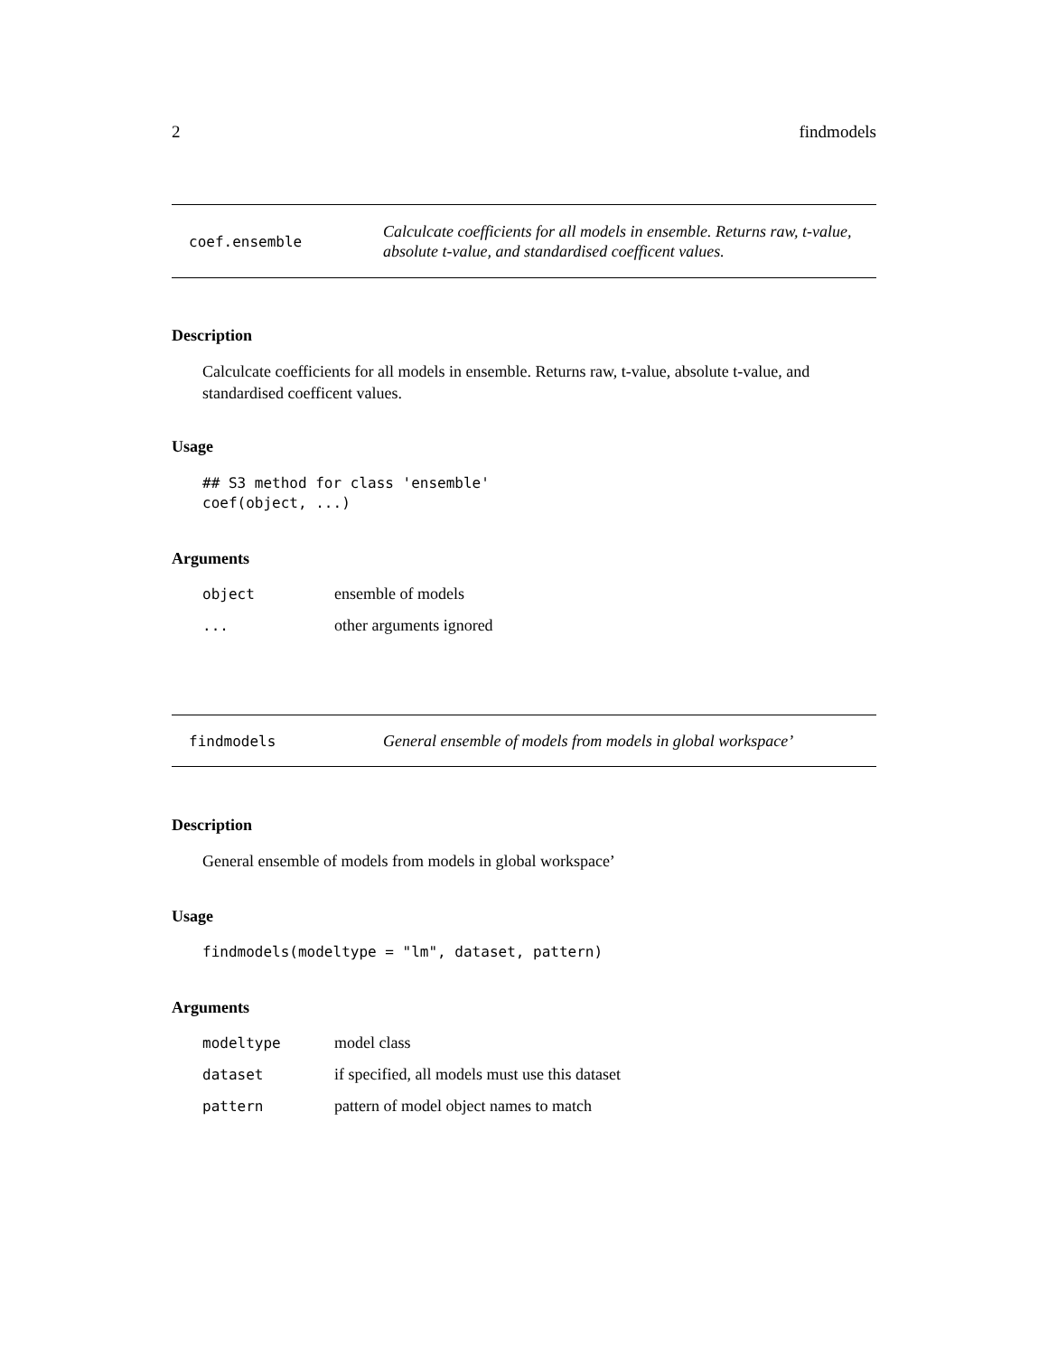2 findmodels
coef.ensemble
Calculcate coefficients for all models in ensemble. Returns raw, t-value, absolute t-value, and standardised coefficent values.
Description
Calculcate coefficients for all models in ensemble. Returns raw, t-value, absolute t-value, and standardised coefficent values.
Usage
## S3 method for class 'ensemble'
coef(object, ...)
Arguments
| object | ensemble of models |
| ... | other arguments ignored |
findmodels
General ensemble of models from models in global workspace’
Description
General ensemble of models from models in global workspace’
Usage
findmodels(modeltype = "lm", dataset, pattern)
Arguments
| modeltype | model class |
| dataset | if specified, all models must use this dataset |
| pattern | pattern of model object names to match |